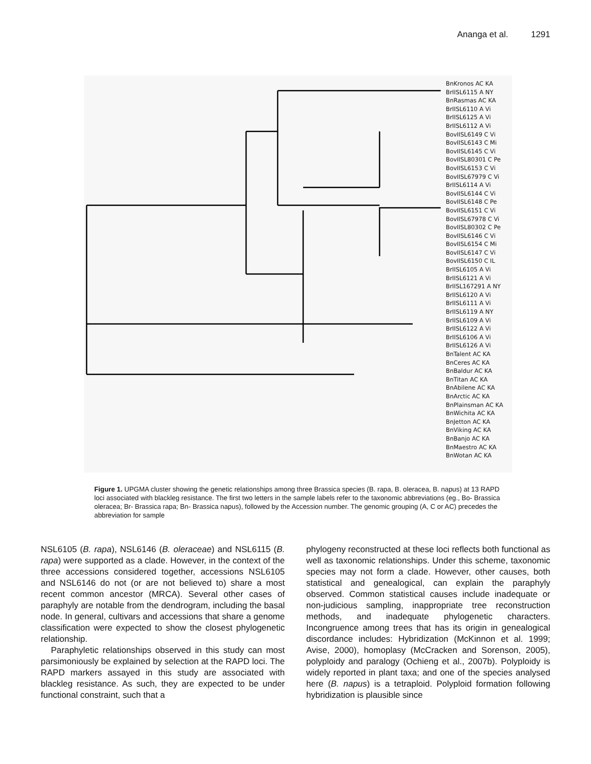Ananga et al. 1291
BnKronos AC KA
BrIISL6115 A NY
BnRasmas AC KA
BrIISL6110 A Vi
BrIISL6125 A Vi
BrIISL6112 A Vi
BovIISL6149 C Vi
BovIISL6143 C Mi
BovIISL6145 C Vi
BovIISL80301 C Pe
BovIISL6153 C Vi
BovIISL67979 C Vi
BrIISL6114 A Vi
BovIISL6144 C Vi
BovIISL6148 C Pe
BovIISL6151 C Vi
BovIISL67978 C Vi
BovIISL80302 C Pe
BovIISL6146 C Vi
BovIISL6154 C Mi
BovIISL6147 C Vi
BovIISL6150 C IL
BrIISL6105 A Vi
BrIISL6121 A Vi
BrIISL167291 A NY
BrIISL6120 A Vi
BrIISL6111 A Vi
BrIISL6119 A NY
BrIISL6109 A Vi
BrIISL6122 A Vi
BrIISL6106 A Vi
BrIISL6126 A Vi
BnTalent AC KA
BnCeres AC KA
BnBaldur AC KA
BnTitan AC KA
BnAbilene AC KA
BnArctic AC KA
BnPlainsman AC KA
BnWichita AC KA
BnJetton AC KA
BnViking AC KA
BnBanjo AC KA
BnMaestro AC KA
BnWotan AC KA
Figure 1. UPGMA cluster showing the genetic relationships among three Brassica species (B. rapa, B. oleracea, B. napus) at 13 RAPD loci associated with blackleg resistance. The first two letters in the sample labels refer to the taxonomic abbreviations (eg., Bo- Brassica oleracea; Br- Brassica rapa; Bn- Brassica napus), followed by the Accession number. The genomic grouping (A, C or AC) precedes the abbreviation for sample
NSL6105 (B. rapa), NSL6146 (B. oleraceae) and NSL6115 (B. rapa) were supported as a clade. However, in the context of the three accessions considered together, accessions NSL6105 and NSL6146 do not (or are not believed to) share a most recent common ancestor (MRCA). Several other cases of paraphyly are notable from the dendrogram, including the basal node. In general, cultivars and accessions that share a genome classification were expected to show the closest phylogenetic relationship.
Paraphyletic relationships observed in this study can most parsimoniously be explained by selection at the RAPD loci. The RAPD markers assayed in this study are associated with blackleg resistance. As such, they are expected to be under functional constraint, such that a
phylogeny reconstructed at these loci reflects both functional as well as taxonomic relationships. Under this scheme, taxonomic species may not form a clade. However, other causes, both statistical and genealogical, can explain the paraphyly observed. Common statistical causes include inadequate or non-judicious sampling, inappropriate tree reconstruction methods, and inadequate phylogenetic characters. Incongruence among trees that has its origin in genealogical discordance includes: Hybridization (McKinnon et al. 1999; Avise, 2000), homoplasy (McCracken and Sorenson, 2005), polyploidy and paralogy (Ochieng et al., 2007b). Polyploidy is widely reported in plant taxa; and one of the species analysed here (B. napus) is a tetraploid. Polyploid formation following hybridization is plausible since